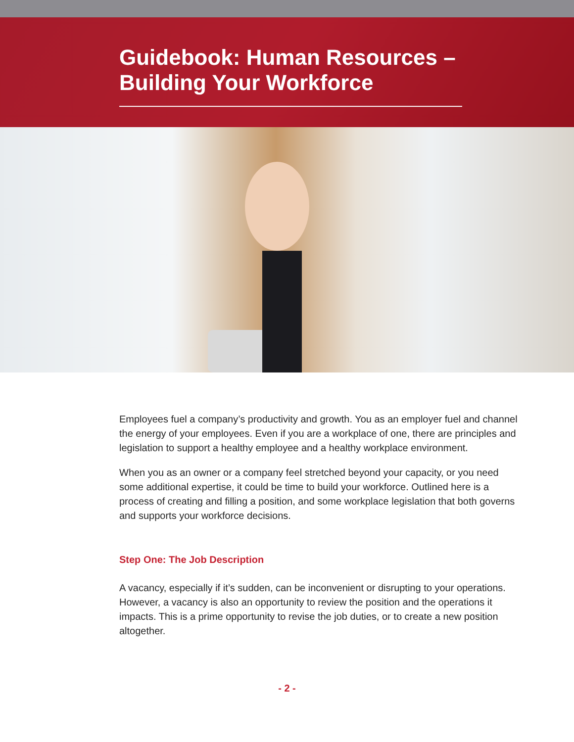Guidebook: Human Resources – Building Your Workforce
Employees fuel a company’s productivity and growth. You as an employer fuel and channel the energy of your employees. Even if you are a workplace of one, there are principles and legislation to support a healthy employee and a healthy workplace environment.
When you as an owner or a company feel stretched beyond your capacity, or you need some additional expertise, it could be time to build your workforce. Outlined here is a process of creating and filling a position, and some workplace legislation that both governs and supports your workforce decisions.
Step One: The Job Description
A vacancy, especially if it’s sudden, can be inconvenient or disrupting to your operations. However, a vacancy is also an opportunity to review the position and the operations it impacts. This is a prime opportunity to revise the job duties, or to create a new position altogether.
- 2 -